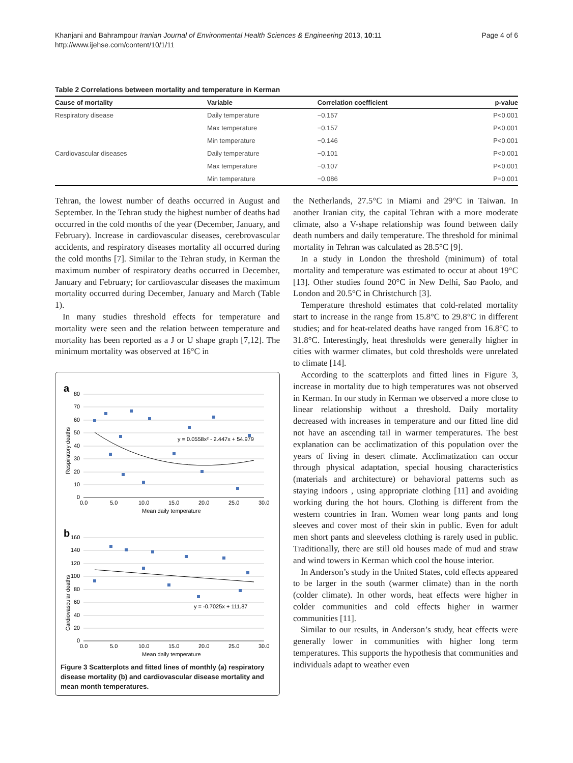Khanjani and Bahrampour Iranian Journal of Environmental Health Sciences & Engineering 2013, 10:11
http://www.ijehse.com/content/10/1/11
Page 4 of 6
Table 2 Correlations between mortality and temperature in Kerman
| Cause of mortality | Variable | Correlation coefficient | p-value |
| --- | --- | --- | --- |
| Respiratory disease | Daily temperature | −0.157 | P<0.001 |
| | Max temperature | −0.157 | P<0.001 |
| | Min temperature | −0.146 | P<0.001 |
| Cardiovascular diseases | Daily temperature | −0.101 | P<0.001 |
| | Max temperature | −0.107 | P<0.001 |
| | Min temperature | −0.086 | P=0.001 |
Tehran, the lowest number of deaths occurred in August and September. In the Tehran study the highest number of deaths had occurred in the cold months of the year (December, January, and February). Increase in cardiovascular diseases, cerebrovascular accidents, and respiratory diseases mortality all occurred during the cold months [7]. Similar to the Tehran study, in Kerman the maximum number of respiratory deaths occurred in December, January and February; for cardiovascular diseases the maximum mortality occurred during December, January and March (Table 1).
In many studies threshold effects for temperature and mortality were seen and the relation between temperature and mortality has been reported as a J or U shape graph [7,12]. The minimum mortality was observed at 16°C in
a
80
70
60
50
40
30
20
10
0
0.0
5.0
10.0
15.0
20.0
25.0
30.0
Mean daily temperature
Respiratory deaths
y = 0.0558x² - 2.447x + 54.979
b
160
140
120
100
80
60
40
20
0
0.0
5.0
10.0
15.0
20.0
25.0
30.0
Mean daily temperature
Cardiovascular deaths
y = -0.7025x + 111.87
Figure 3 Scatterplots and fitted lines of monthly (a) respiratory disease mortality (b) and cardiovascular disease mortality and mean month temperatures.
the Netherlands, 27.5°C in Miami and 29°C in Taiwan. In another Iranian city, the capital Tehran with a more moderate climate, also a V-shape relationship was found between daily death numbers and daily temperature. The threshold for minimal mortality in Tehran was calculated as 28.5°C [9].
In a study in London the threshold (minimum) of total mortality and temperature was estimated to occur at about 19°C [13]. Other studies found 20°C in New Delhi, Sao Paolo, and London and 20.5°C in Christchurch [3].
Temperature threshold estimates that cold-related mortality start to increase in the range from 15.8°C to 29.8°C in different studies; and for heat-related deaths have ranged from 16.8°C to 31.8°C. Interestingly, heat thresholds were generally higher in cities with warmer climates, but cold thresholds were unrelated to climate [14].
According to the scatterplots and fitted lines in Figure 3, increase in mortality due to high temperatures was not observed in Kerman. In our study in Kerman we observed a more close to linear relationship without a threshold. Daily mortality decreased with increases in temperature and our fitted line did not have an ascending tail in warmer temperatures. The best explanation can be acclimatization of this population over the years of living in desert climate. Acclimatization can occur through physical adaptation, special housing characteristics (materials and architecture) or behavioral patterns such as staying indoors , using appropriate clothing [11] and avoiding working during the hot hours. Clothing is different from the western countries in Iran. Women wear long pants and long sleeves and cover most of their skin in public. Even for adult men short pants and sleeveless clothing is rarely used in public. Traditionally, there are still old houses made of mud and straw and wind towers in Kerman which cool the house interior.
In Anderson’s study in the United States, cold effects appeared to be larger in the south (warmer climate) than in the north (colder climate). In other words, heat effects were higher in colder communities and cold effects higher in warmer communities [11].
Similar to our results, in Anderson’s study, heat effects were generally lower in communities with higher long term temperatures. This supports the hypothesis that communities and individuals adapt to weather even